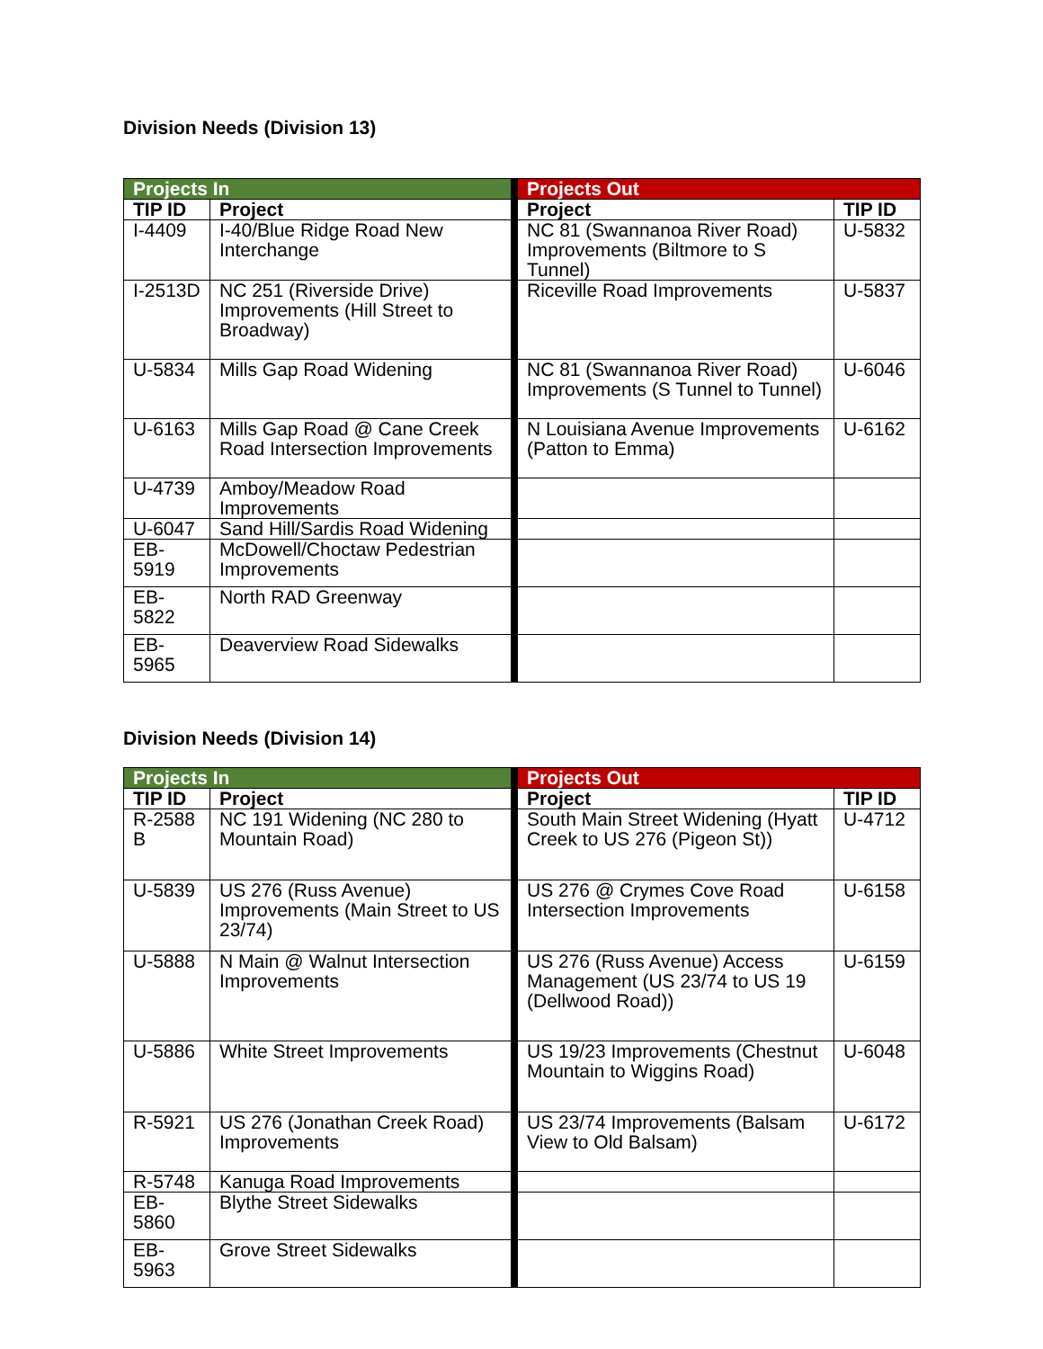Division Needs (Division 13)
| Projects In | | | Projects Out | |
| TIP ID | Project | | Project | TIP ID |
| I-4409 | I-40/Blue Ridge Road New Interchange | | NC 81 (Swannanoa River Road) Improvements (Biltmore to S Tunnel) | U-5832 |
| I-2513D | NC 251 (Riverside Drive) Improvements (Hill Street to Broadway) | | Riceville Road Improvements | U-5837 |
| U-5834 | Mills Gap Road Widening | | NC 81 (Swannanoa River Road) Improvements (S Tunnel to Tunnel) | U-6046 |
| U-6163 | Mills Gap Road @ Cane Creek Road Intersection Improvements | | N Louisiana Avenue Improvements (Patton to Emma) | U-6162 |
| U-4739 | Amboy/Meadow Road Improvements | | | |
| U-6047 | Sand Hill/Sardis Road Widening | | | |
| EB-5919 | McDowell/Choctaw Pedestrian Improvements | | | |
| EB-5822 | North RAD Greenway | | | |
| EB-5965 | Deaverview Road Sidewalks | | | |
Division Needs (Division 14)
| Projects In | | | Projects Out | |
| TIP ID | Project | | Project | TIP ID |
| R-2588 B | NC 191 Widening (NC 280 to Mountain Road) | | South Main Street Widening (Hyatt Creek to US 276 (Pigeon St)) | U-4712 |
| U-5839 | US 276 (Russ Avenue) Improvements (Main Street to US 23/74) | | US 276 @ Crymes Cove Road Intersection Improvements | U-6158 |
| U-5888 | N Main @ Walnut Intersection Improvements | | US 276 (Russ Avenue) Access Management (US 23/74 to US 19 (Dellwood Road)) | U-6159 |
| U-5886 | White Street Improvements | | US 19/23 Improvements (Chestnut Mountain to Wiggins Road) | U-6048 |
| R-5921 | US 276 (Jonathan Creek Road) Improvements | | US 23/74 Improvements (Balsam View to Old Balsam) | U-6172 |
| R-5748 | Kanuga Road Improvements | | | |
| EB-5860 | Blythe Street Sidewalks | | | |
| EB-5963 | Grove Street Sidewalks | | | |